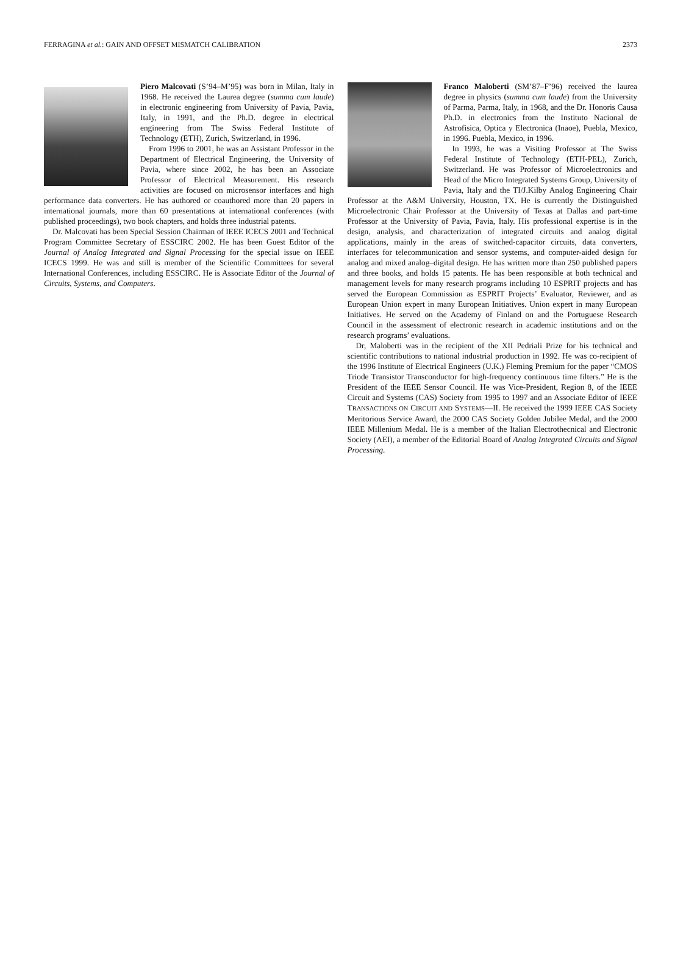FERRAGINA et al.: GAIN AND OFFSET MISMATCH CALIBRATION 2373
Piero Malcovati (S’94–M’95) was born in Milan, Italy in 1968. He received the Laurea degree (summa cum laude) in electronic engineering from University of Pavia, Pavia, Italy, in 1991, and the Ph.D. degree in electrical engineering from The Swiss Federal Institute of Technology (ETH), Zurich, Switzerland, in 1996.
From 1996 to 2001, he was an Assistant Professor in the Department of Electrical Engineering, the University of Pavia, where since 2002, he has been an Associate Professor of Electrical Measurement. His research activities are focused on microsensor interfaces and high performance data converters. He has authored or coauthored more than 20 papers in international journals, more than 60 presentations at international conferences (with published proceedings), two book chapters, and holds three industrial patents.
Dr. Malcovati has been Special Session Chairman of IEEE ICECS 2001 and Technical Program Committee Secretary of ESSCIRC 2002. He has been Guest Editor of the Journal of Analog Integrated and Signal Processing for the special issue on IEEE ICECS 1999. He was and still is member of the Scientific Committees for several International Conferences, including ESSCIRC. He is Associate Editor of the Journal of Circuits, Systems, and Computers.
Franco Maloberti (SM’87–F’96) received the laurea degree in physics (summa cum laude) from the University of Parma, Parma, Italy, in 1968, and the Dr. Honoris Causa Ph.D. in electronics from the Instituto Nacional de Astrofisica, Optica y Electronica (Inaoe), Puebla, Mexico, in 1996. Puebla, Mexico, in 1996.
In 1993, he was a Visiting Professor at The Swiss Federal Institute of Technology (ETH-PEL), Zurich, Switzerland. He was Professor of Microelectronics and Head of the Micro Integrated Systems Group, University of Pavia, Italy and the TI/J.Kilby Analog Engineering Chair Professor at the A&M University, Houston, TX. He is currently the Distinguished Microelectronic Chair Professor at the University of Texas at Dallas and part-time Professor at the University of Pavia, Pavia, Italy. His professional expertise is in the design, analysis, and characterization of integrated circuits and analog digital applications, mainly in the areas of switched-capacitor circuits, data converters, interfaces for telecommunication and sensor systems, and computer-aided design for analog and mixed analog–digital design. He has written more than 250 published papers and three books, and holds 15 patents. He has been responsible at both technical and management levels for many research programs including 10 ESPRIT projects and has served the European Commission as ESPRIT Projects’ Evaluator, Reviewer, and as European Union expert in many European Initiatives. Union expert in many European Initiatives. He served on the Academy of Finland on and the Portuguese Research Council in the assessment of electronic research in academic institutions and on the research programs’ evaluations.
Dr, Maloberti was in the recipient of the XII Pedriali Prize for his technical and scientific contributions to national industrial production in 1992. He was co-recipient of the 1996 Institute of Electrical Engineers (U.K.) Fleming Premium for the paper “CMOS Triode Transistor Transconductor for high-frequency continuous time filters.” He is the President of the IEEE Sensor Council. He was Vice-President, Region 8, of the IEEE Circuit and Systems (CAS) Society from 1995 to 1997 and an Associate Editor of IEEE TRANSACTIONS ON CIRCUIT AND SYSTEMS—II. He received the 1999 IEEE CAS Society Meritorious Service Award, the 2000 CAS Society Golden Jubilee Medal, and the 2000 IEEE Millenium Medal. He is a member of the Italian Electrothecnical and Electronic Society (AEI), a member of the Editorial Board of Analog Integrated Circuits and Signal Processing.